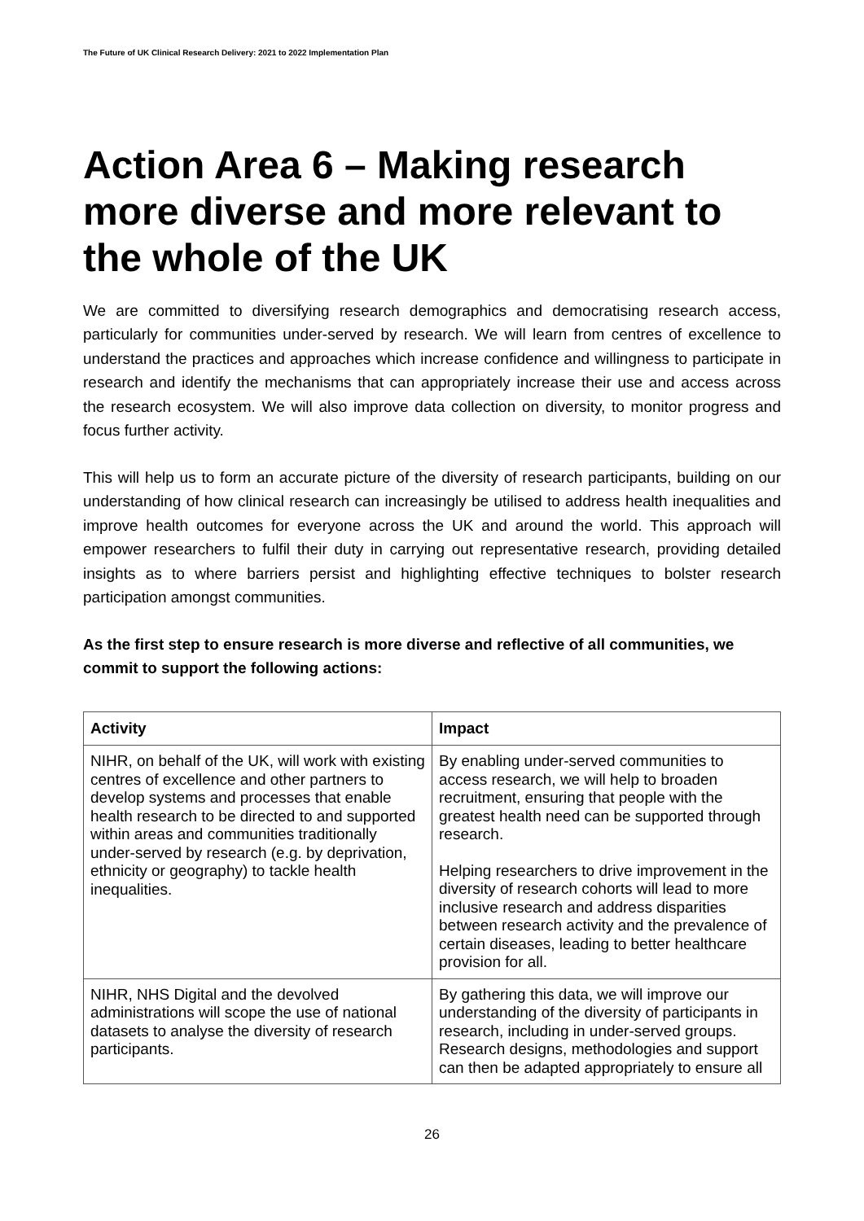The Future of UK Clinical Research Delivery: 2021 to 2022 Implementation Plan
Action Area 6 – Making research more diverse and more relevant to the whole of the UK
We are committed to diversifying research demographics and democratising research access, particularly for communities under-served by research. We will learn from centres of excellence to understand the practices and approaches which increase confidence and willingness to participate in research and identify the mechanisms that can appropriately increase their use and access across the research ecosystem. We will also improve data collection on diversity, to monitor progress and focus further activity.
This will help us to form an accurate picture of the diversity of research participants, building on our understanding of how clinical research can increasingly be utilised to address health inequalities and improve health outcomes for everyone across the UK and around the world. This approach will empower researchers to fulfil their duty in carrying out representative research, providing detailed insights as to where barriers persist and highlighting effective techniques to bolster research participation amongst communities.
As the first step to ensure research is more diverse and reflective of all communities, we commit to support the following actions:
| Activity | Impact |
| --- | --- |
| NIHR, on behalf of the UK, will work with existing centres of excellence and other partners to develop systems and processes that enable health research to be directed to and supported within areas and communities traditionally under-served by research (e.g. by deprivation, ethnicity or geography) to tackle health inequalities. | By enabling under-served communities to access research, we will help to broaden recruitment, ensuring that people with the greatest health need can be supported through research. Helping researchers to drive improvement in the diversity of research cohorts will lead to more inclusive research and address disparities between research activity and the prevalence of certain diseases, leading to better healthcare provision for all. |
| NIHR, NHS Digital and the devolved administrations will scope the use of national datasets to analyse the diversity of research participants. | By gathering this data, we will improve our understanding of the diversity of participants in research, including in under-served groups. Research designs, methodologies and support can then be adapted appropriately to ensure all |
26